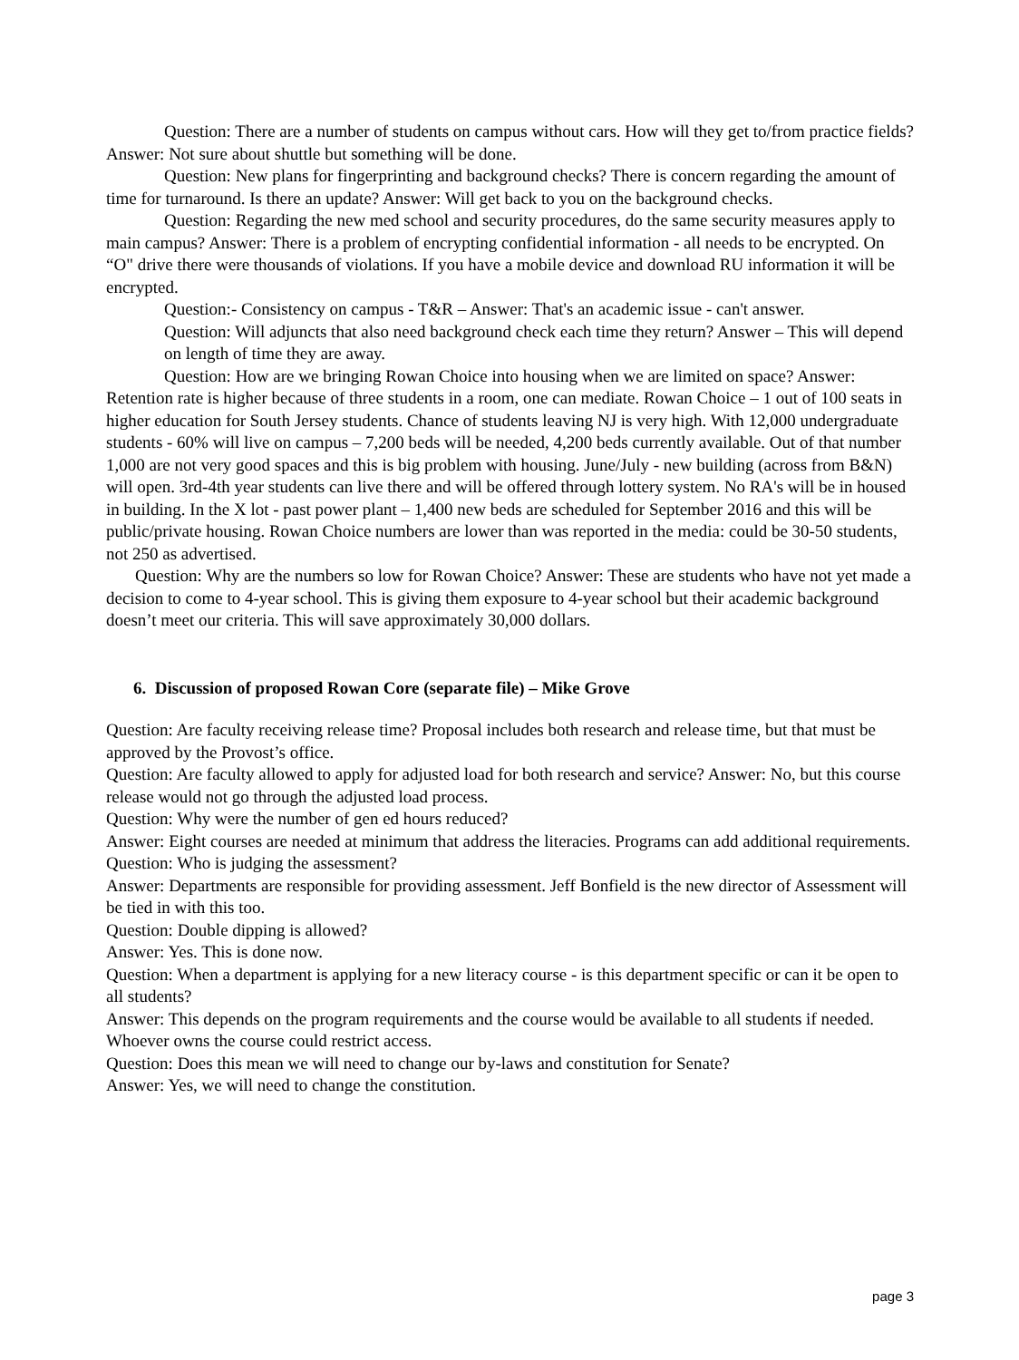Question: There are a number of students on campus without cars. How will they get to/from practice fields? Answer: Not sure about shuttle but something will be done.
Question: New plans for fingerprinting and background checks? There is concern regarding the amount of time for turnaround. Is there an update? Answer: Will get back to you on the background checks.
Question: Regarding the new med school and security procedures, do the same security measures apply to main campus? Answer: There is a problem of encrypting confidential information - all needs to be encrypted. On “O" drive there were thousands of violations. If you have a mobile device and download RU information it will be encrypted.
Question:- Consistency on campus - T&R – Answer: That's an academic issue - can't answer.
Question: Will adjuncts that also need background check each time they return? Answer – This will depend on length of time they are away.
Question: How are we bringing Rowan Choice into housing when we are limited on space? Answer: Retention rate is higher because of three students in a room, one can mediate. Rowan Choice – 1 out of 100 seats in higher education for South Jersey students. Chance of students leaving NJ is very high. With 12,000 undergraduate students - 60% will live on campus – 7,200 beds will be needed, 4,200 beds currently available. Out of that number 1,000 are not very good spaces and this is big problem with housing. June/July - new building (across from B&N) will open. 3rd-4th year students can live there and will be offered through lottery system. No RA's will be in housed in building. In the X lot - past power plant – 1,400 new beds are scheduled for September 2016 and this will be public/private housing. Rowan Choice numbers are lower than was reported in the media: could be 30-50 students, not 250 as advertised.
Question: Why are the numbers so low for Rowan Choice? Answer: These are students who have not yet made a decision to come to 4-year school. This is giving them exposure to 4-year school but their academic background doesn’t meet our criteria. This will save approximately 30,000 dollars.
6. Discussion of proposed Rowan Core (separate file) – Mike Grove
Question: Are faculty receiving release time? Proposal includes both research and release time, but that must be approved by the Provost’s office.
Question: Are faculty allowed to apply for adjusted load for both research and service? Answer: No, but this course release would not go through the adjusted load process.
Question: Why were the number of gen ed hours reduced?
Answer: Eight courses are needed at minimum that address the literacies. Programs can add additional requirements.
Question: Who is judging the assessment?
Answer: Departments are responsible for providing assessment. Jeff Bonfield is the new director of Assessment will be tied in with this too.
Question: Double dipping is allowed?
Answer: Yes. This is done now.
Question: When a department is applying for a new literacy course - is this department specific or can it be open to all students?
Answer: This depends on the program requirements and the course would be available to all students if needed. Whoever owns the course could restrict access.
Question: Does this mean we will need to change our by-laws and constitution for Senate?
Answer: Yes, we will need to change the constitution.
page 3